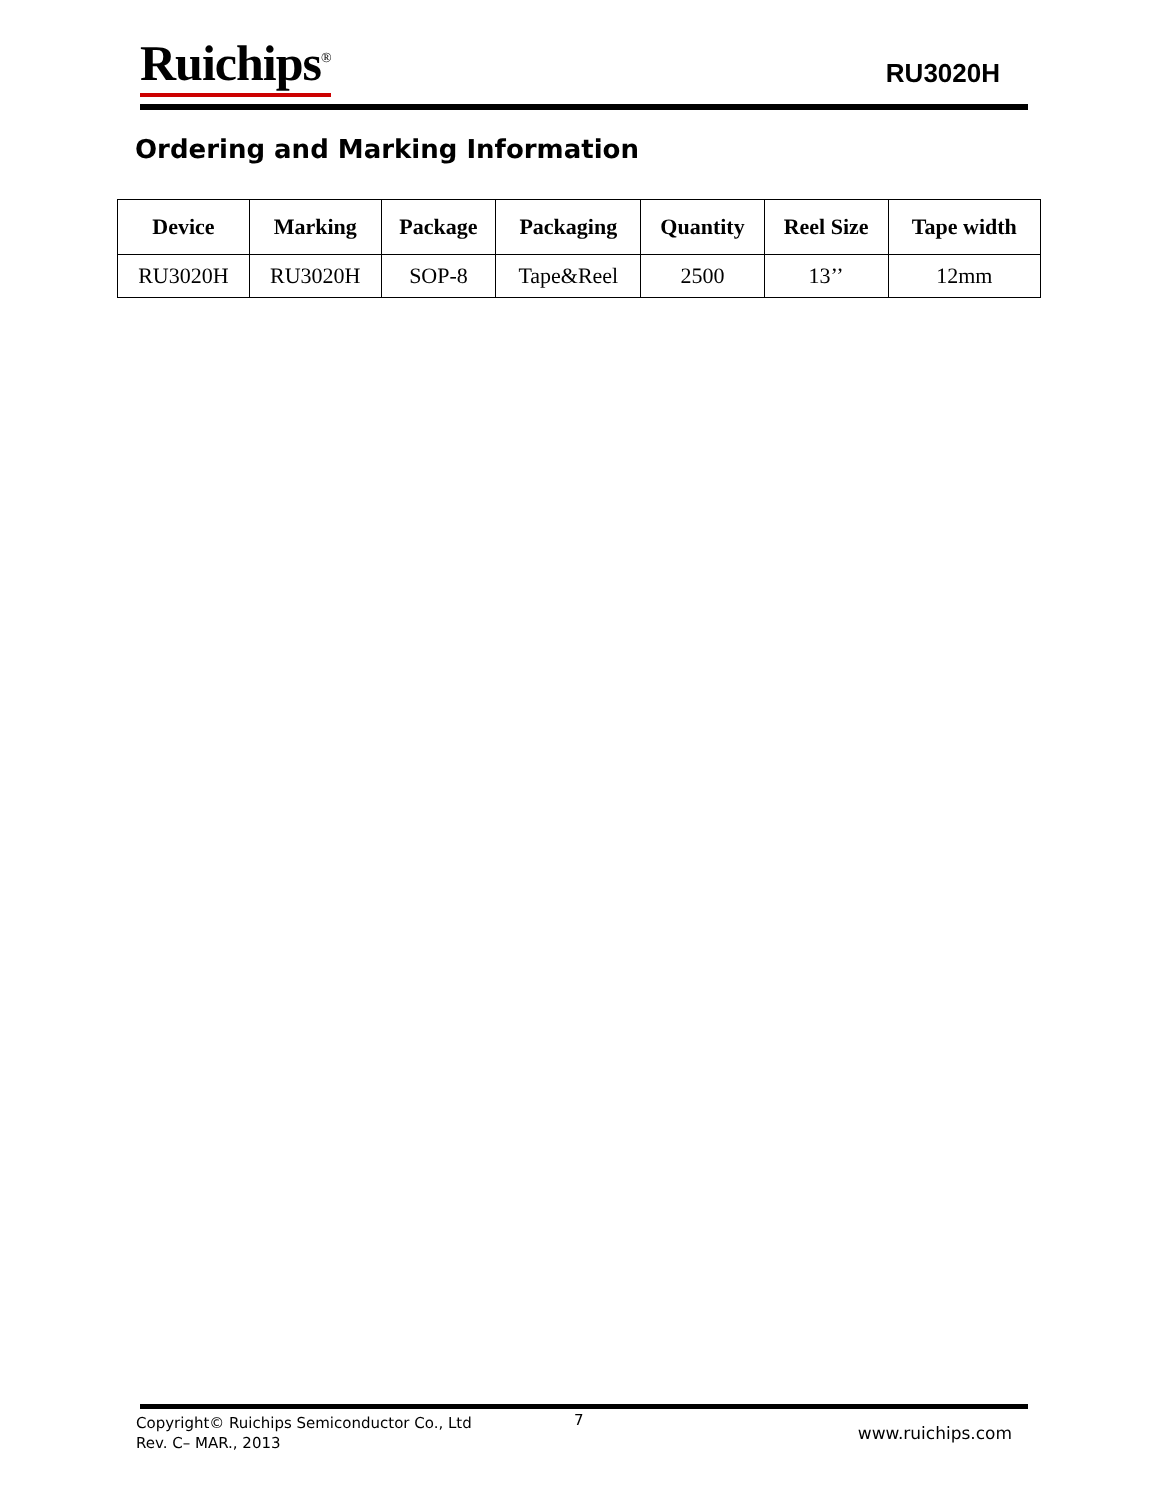Ruichips<sup>®</sup>
RU3020H
Ordering and Marking Information
| Device | Marking | Package | Packaging | Quantity | Reel Size | Tape width |
| --- | --- | --- | --- | --- | --- | --- |
| RU3020H | RU3020H | SOP-8 | Tape&Reel | 2500 | 13’’ | 12mm |
Copyright© Ruichips Semiconductor Co., Ltd
Rev. C– MAR., 2013
7
www.ruichips.com